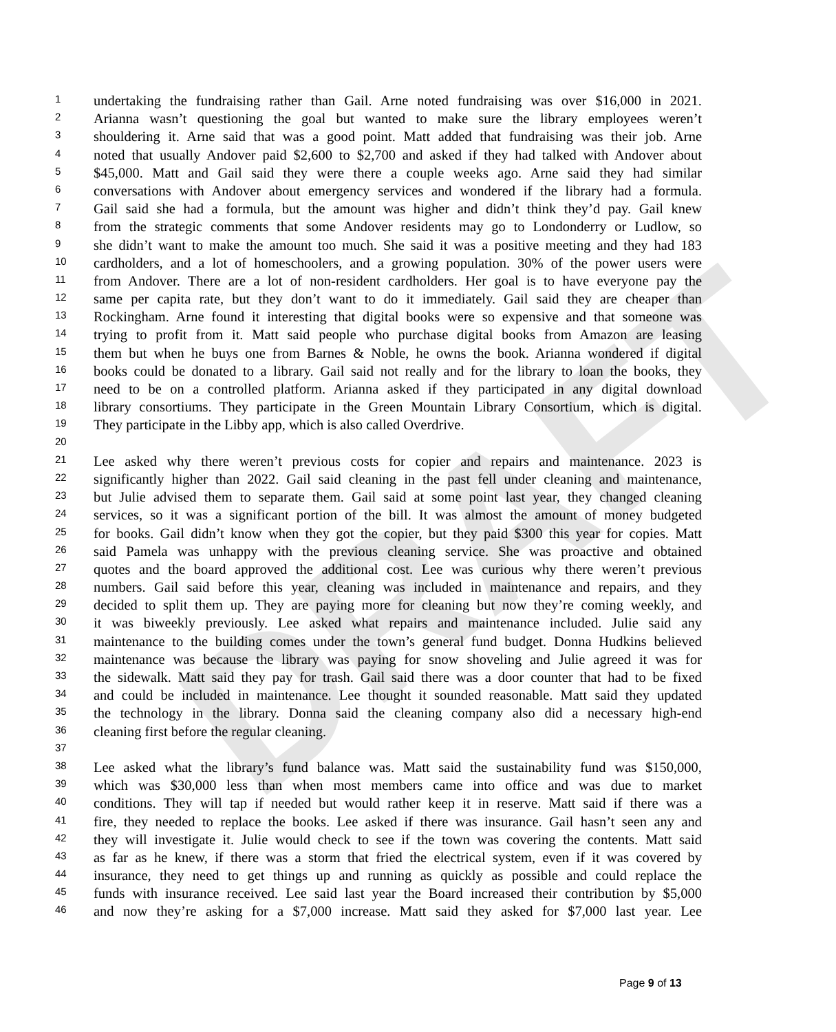DRAFT
1 undertaking the fundraising rather than Gail. Arne noted fundraising was over $16,000 in 2021.
2 Arianna wasn’t questioning the goal but wanted to make sure the library employees weren’t
3 shouldering it. Arne said that was a good point. Matt added that fundraising was their job. Arne
4 noted that usually Andover paid $2,600 to $2,700 and asked if they had talked with Andover about
5 $45,000. Matt and Gail said they were there a couple weeks ago. Arne said they had similar
6 conversations with Andover about emergency services and wondered if the library had a formula.
7 Gail said she had a formula, but the amount was higher and didn’t think they’d pay. Gail knew
8 from the strategic comments that some Andover residents may go to Londonderry or Ludlow, so
9 she didn’t want to make the amount too much. She said it was a positive meeting and they had 183
10 cardholders, and a lot of homeschoolers, and a growing population. 30% of the power users were
11 from Andover. There are a lot of non-resident cardholders. Her goal is to have everyone pay the
12 same per capita rate, but they don’t want to do it immediately. Gail said they are cheaper than
13 Rockingham. Arne found it interesting that digital books were so expensive and that someone was
14 trying to profit from it. Matt said people who purchase digital books from Amazon are leasing
15 them but when he buys one from Barnes & Noble, he owns the book. Arianna wondered if digital
16 books could be donated to a library. Gail said not really and for the library to loan the books, they
17 need to be on a controlled platform. Arianna asked if they participated in any digital download
18 library consortiums. They participate in the Green Mountain Library Consortium, which is digital.
19 They participate in the Libby app, which is also called Overdrive.
20
21 Lee asked why there weren’t previous costs for copier and repairs and maintenance. 2023 is
22 significantly higher than 2022. Gail said cleaning in the past fell under cleaning and maintenance,
23 but Julie advised them to separate them. Gail said at some point last year, they changed cleaning
24 services, so it was a significant portion of the bill. It was almost the amount of money budgeted
25 for books. Gail didn’t know when they got the copier, but they paid $300 this year for copies. Matt
26 said Pamela was unhappy with the previous cleaning service. She was proactive and obtained
27 quotes and the board approved the additional cost. Lee was curious why there weren’t previous
28 numbers. Gail said before this year, cleaning was included in maintenance and repairs, and they
29 decided to split them up. They are paying more for cleaning but now they’re coming weekly, and
30 it was biweekly previously. Lee asked what repairs and maintenance included. Julie said any
31 maintenance to the building comes under the town’s general fund budget. Donna Hudkins believed
32 maintenance was because the library was paying for snow shoveling and Julie agreed it was for
33 the sidewalk. Matt said they pay for trash. Gail said there was a door counter that had to be fixed
34 and could be included in maintenance. Lee thought it sounded reasonable. Matt said they updated
35 the technology in the library. Donna said the cleaning company also did a necessary high-end
36 cleaning first before the regular cleaning.
37
38 Lee asked what the library’s fund balance was. Matt said the sustainability fund was $150,000,
39 which was $30,000 less than when most members came into office and was due to market
40 conditions. They will tap if needed but would rather keep it in reserve. Matt said if there was a
41 fire, they needed to replace the books. Lee asked if there was insurance. Gail hasn’t seen any and
42 they will investigate it. Julie would check to see if the town was covering the contents. Matt said
43 as far as he knew, if there was a storm that fried the electrical system, even if it was covered by
44 insurance, they need to get things up and running as quickly as possible and could replace the
45 funds with insurance received. Lee said last year the Board increased their contribution by $5,000
46 and now they’re asking for a $7,000 increase. Matt said they asked for $7,000 last year. Lee
Page 9 of 13